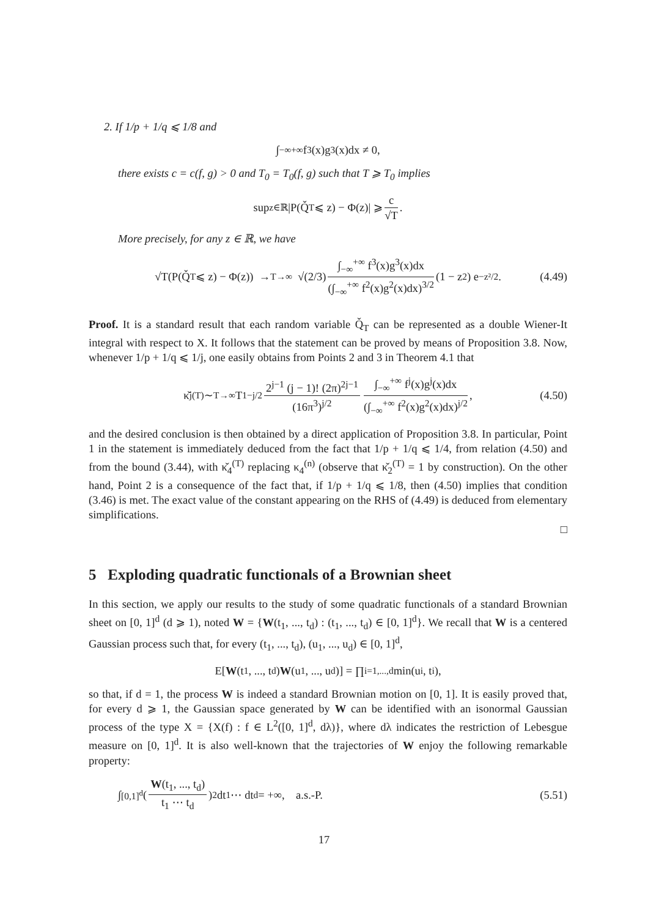2. If 1/p + 1/q ⩽ 1/8 and
∫<sub>−∞</sub><sup>+∞</sup> f<sup>3</sup>(x)g<sup>3</sup>(x)dx ≠ 0,
there exists c = c(f, g) > 0 and T<sub>0</sub> = T<sub>0</sub>(f, g) such that T ⩾ T<sub>0</sub> implies
sup<sub>z∈ℝ</sub> |P(Q̌<sub>T</sub> ⩽ z) − Φ(z)| ⩾ c √T.
More precisely, for any z ∈ ℝ, we have
√T(P(Q̌<sub>T</sub> ⩽ z) − Φ(z)) →<sub>T→∞</sub> √(2/3) ∫<sub>−∞</sub><sup>+∞</sup> f<sup>3</sup>(x)g<sup>3</sup>(x)dx (∫<sub>−∞</sub><sup>+∞</sup> f<sup>2</sup>(x)g<sup>2</sup>(x)dx)<sup>3/2</sup> (1 − z<sup>2</sup>) e<sup>−z²/2</sup>. (4.49)
Proof. It is a standard result that each random variable Q̌<sub>T</sub> can be represented as a double Wiener-It integral with respect to X. It follows that the statement can be proved by means of Proposition 3.8. Now, whenever 1/p + 1/q ⩽ 1/j, one easily obtains from Points 2 and 3 in Theorem 4.1 that
κ̌<sub>j</sub><sup>(T)</sup> ∼<sub>T→∞</sub> T<sup>1−j/2</sup> 2<sup>j−1</sup> (j − 1)! (2π)<sup>2j−1</sup> (16π<sup>3</sup>)<sup>j/2</sup> ∫<sub>−∞</sub><sup>+∞</sup> f<sup>j</sup>(x)g<sup>j</sup>(x)dx (∫<sub>−∞</sub><sup>+∞</sup> f<sup>2</sup>(x)g<sup>2</sup>(x)dx)<sup>j/2</sup>, (4.50)
and the desired conclusion is then obtained by a direct application of Proposition 3.8. In particular, Point 1 in the statement is immediately deduced from the fact that 1/p + 1/q ⩽ 1/4, from relation (4.50) and from the bound (3.44), with κ̌<sub>4</sub><sup>(T)</sup> replacing κ<sub>4</sub><sup>(n)</sup> (observe that κ̌<sub>2</sub><sup>(T)</sup> = 1 by construction). On the other hand, Point 2 is a consequence of the fact that, if 1/p + 1/q ⩽ 1/8, then (4.50) implies that condition (3.46) is met. The exact value of the constant appearing on the RHS of (4.49) is deduced from elementary simplifications.
□
5 Exploding quadratic functionals of a Brownian sheet
In this section, we apply our results to the study of some quadratic functionals of a standard Brownian sheet on [0, 1]<sup>d</sup> (d ⩾ 1), noted W = {W(t<sub>1</sub>, ..., t<sub>d</sub>) : (t<sub>1</sub>, ..., t<sub>d</sub>) ∈ [0, 1]<sup>d</sup>}. We recall that W is a centered Gaussian process such that, for every (t<sub>1</sub>, ..., t<sub>d</sub>), (u<sub>1</sub>, ..., u<sub>d</sub>) ∈ [0, 1]<sup>d</sup>,
E[W (t<sub>1</sub>, ..., t<sub>d</sub>) W (u<sub>1</sub>, ..., u<sub>d</sub>)] = ∏<sub>i=1,...,d</sub> min(u<sub>i</sub>, t<sub>i</sub>),
so that, if d = 1, the process W is indeed a standard Brownian motion on [0, 1]. It is easily proved that, for every d ⩾ 1, the Gaussian space generated by W can be identified with an isonormal Gaussian process of the type X = {X(f) : f ∈ L<sup>2</sup>([0, 1]<sup>d</sup>, dλ)}, where dλ indicates the restriction of Lebesgue measure on [0, 1]<sup>d</sup>. It is also well-known that the trajectories of W enjoy the following remarkable property:
∫<sub>[0,1]<sup>d</sup></sub> (W(t<sub>1</sub>, ..., t<sub>d</sub>) t<sub>1</sub> ⋯ t<sub>d</sub>)<sup>2</sup> dt<sub>1</sub> ⋯ dt<sub>d</sub> = +∞, a.s.-P. (5.51)
17